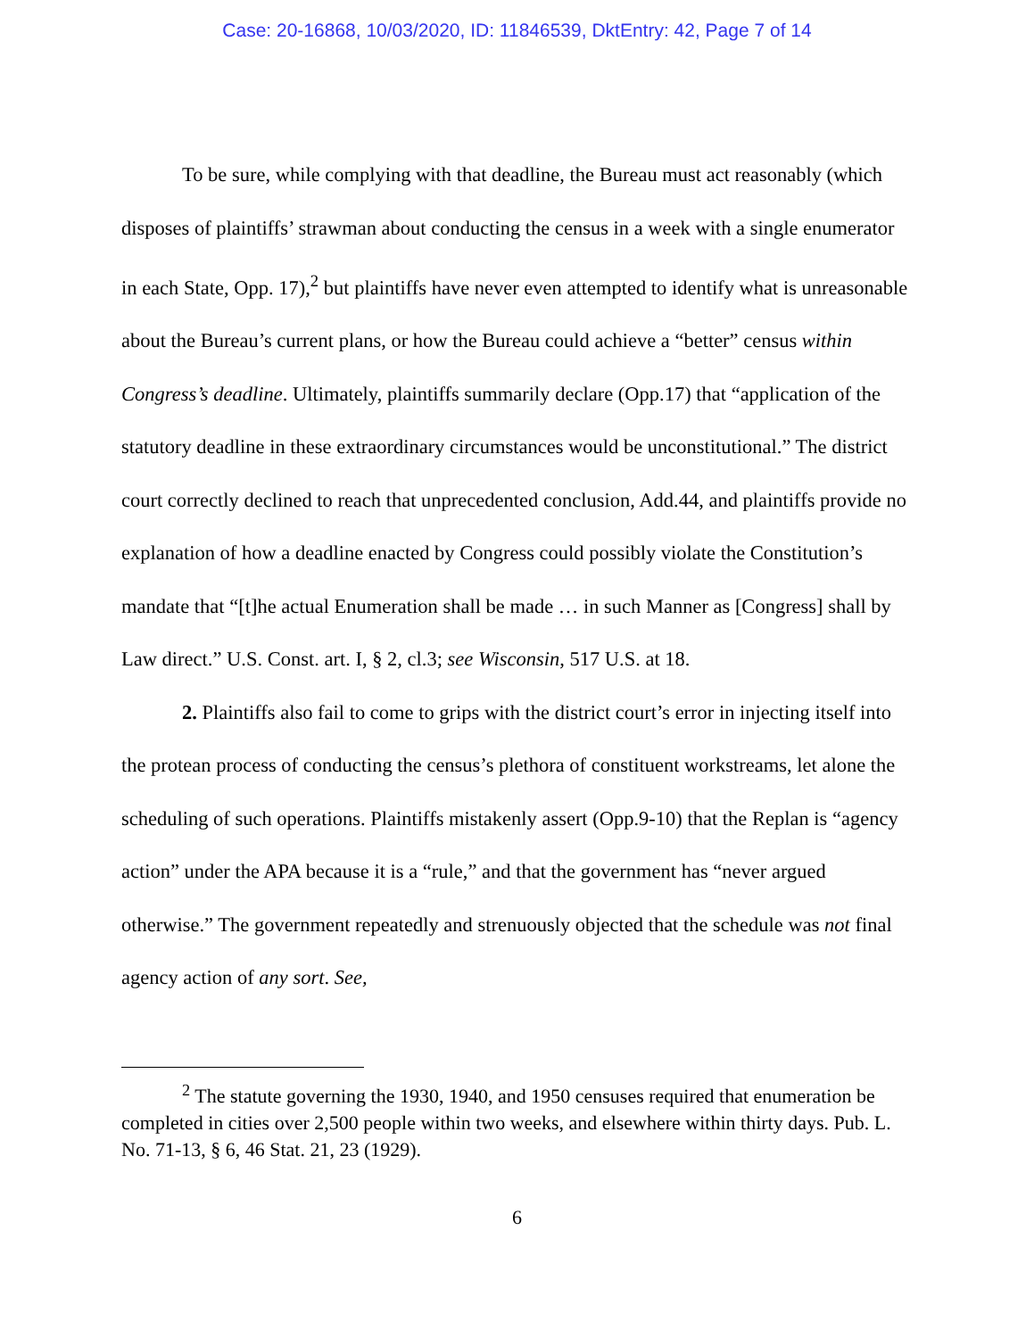Case: 20-16868, 10/03/2020, ID: 11846539, DktEntry: 42, Page 7 of 14
To be sure, while complying with that deadline, the Bureau must act reasonably (which disposes of plaintiffs’ strawman about conducting the census in a week with a single enumerator in each State, Opp. 17),<sup>2</sup> but plaintiffs have never even attempted to identify what is unreasonable about the Bureau’s current plans, or how the Bureau could achieve a “better” census within Congress’s deadline. Ultimately, plaintiffs summarily declare (Opp.17) that “application of the statutory deadline in these extraordinary circumstances would be unconstitutional.” The district court correctly declined to reach that unprecedented conclusion, Add.44, and plaintiffs provide no explanation of how a deadline enacted by Congress could possibly violate the Constitution’s mandate that “[t]he actual Enumeration shall be made … in such Manner as [Congress] shall by Law direct.” U.S. Const. art. I, § 2, cl.3; see Wisconsin, 517 U.S. at 18.
2. Plaintiffs also fail to come to grips with the district court’s error in injecting itself into the protean process of conducting the census’s plethora of constituent workstreams, let alone the scheduling of such operations. Plaintiffs mistakenly assert (Opp.9-10) that the Replan is “agency action” under the APA because it is a “rule,” and that the government has “never argued otherwise.” The government repeatedly and strenuously objected that the schedule was not final agency action of any sort. See,
<sup>2</sup> The statute governing the 1930, 1940, and 1950 censuses required that enumeration be completed in cities over 2,500 people within two weeks, and elsewhere within thirty days. Pub. L. No. 71-13, § 6, 46 Stat. 21, 23 (1929).
6